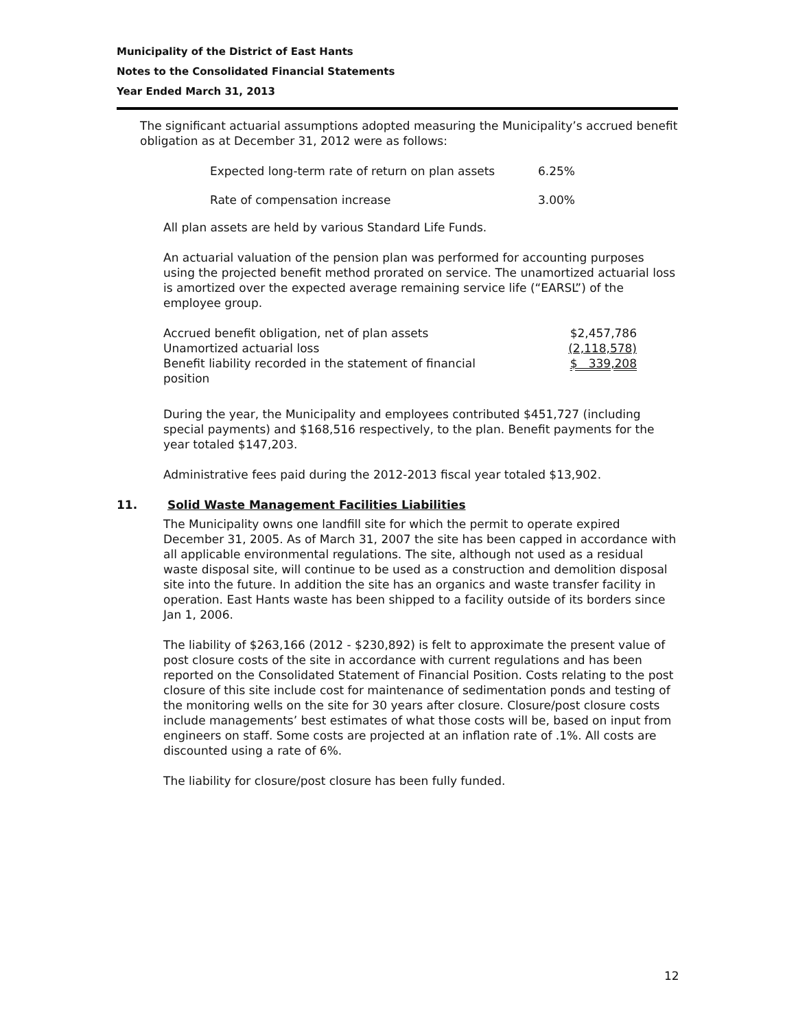Municipality of the District of East Hants
Notes to the Consolidated Financial Statements
Year Ended March 31, 2013
The significant actuarial assumptions adopted measuring the Municipality’s accrued benefit obligation as at December 31, 2012 were as follows:
| Expected long-term rate of return on plan assets | 6.25% |
| Rate of compensation increase | 3.00% |
All plan assets are held by various Standard Life Funds.
An actuarial valuation of the pension plan was performed for accounting purposes using the projected benefit method prorated on service. The unamortized actuarial loss is amortized over the expected average remaining service life (“EARSL”) of the employee group.
| Accrued benefit obligation, net of plan assets | $2,457,786 |
| Unamortized actuarial loss | (2,118,578) |
| Benefit liability recorded in the statement of financial position | $ 339,208 |
During the year, the Municipality and employees contributed $451,727 (including special payments) and $168,516 respectively, to the plan. Benefit payments for the year totaled $147,203.
Administrative fees paid during the 2012-2013 fiscal year totaled $13,902.
11. Solid Waste Management Facilities Liabilities
The Municipality owns one landfill site for which the permit to operate expired December 31, 2005. As of March 31, 2007 the site has been capped in accordance with all applicable environmental regulations. The site, although not used as a residual waste disposal site, will continue to be used as a construction and demolition disposal site into the future. In addition the site has an organics and waste transfer facility in operation. East Hants waste has been shipped to a facility outside of its borders since Jan 1, 2006.
The liability of $263,166 (2012 - $230,892) is felt to approximate the present value of post closure costs of the site in accordance with current regulations and has been reported on the Consolidated Statement of Financial Position. Costs relating to the post closure of this site include cost for maintenance of sedimentation ponds and testing of the monitoring wells on the site for 30 years after closure. Closure/post closure costs include managements’ best estimates of what those costs will be, based on input from engineers on staff. Some costs are projected at an inflation rate of .1%. All costs are discounted using a rate of 6%.
The liability for closure/post closure has been fully funded.
12